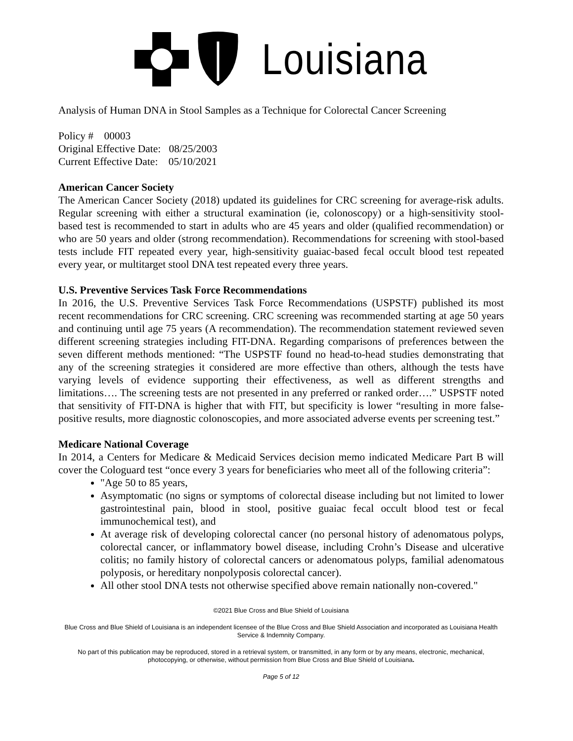Louisiana
Analysis of Human DNA in Stool Samples as a Technique for Colorectal Cancer Screening
Policy # 00003
Original Effective Date: 08/25/2003
Current Effective Date: 05/10/2021
American Cancer Society
The American Cancer Society (2018) updated its guidelines for CRC screening for average-risk adults. Regular screening with either a structural examination (ie, colonoscopy) or a high-sensitivity stool-based test is recommended to start in adults who are 45 years and older (qualified recommendation) or who are 50 years and older (strong recommendation). Recommendations for screening with stool-based tests include FIT repeated every year, high-sensitivity guaiac-based fecal occult blood test repeated every year, or multitarget stool DNA test repeated every three years.
U.S. Preventive Services Task Force Recommendations
In 2016, the U.S. Preventive Services Task Force Recommendations (USPSTF) published its most recent recommendations for CRC screening. CRC screening was recommended starting at age 50 years and continuing until age 75 years (A recommendation). The recommendation statement reviewed seven different screening strategies including FIT-DNA. Regarding comparisons of preferences between the seven different methods mentioned: “The USPSTF found no head-to-head studies demonstrating that any of the screening strategies it considered are more effective than others, although the tests have varying levels of evidence supporting their effectiveness, as well as different strengths and limitations…. The screening tests are not presented in any preferred or ranked order….” USPSTF noted that sensitivity of FIT-DNA is higher that with FIT, but specificity is lower “resulting in more false-positive results, more diagnostic colonoscopies, and more associated adverse events per screening test.”
Medicare National Coverage
In 2014, a Centers for Medicare & Medicaid Services decision memo indicated Medicare Part B will cover the Cologuard test “once every 3 years for beneficiaries who meet all of the following criteria”:
"Age 50 to 85 years,
Asymptomatic (no signs or symptoms of colorectal disease including but not limited to lower gastrointestinal pain, blood in stool, positive guaiac fecal occult blood test or fecal immunochemical test), and
At average risk of developing colorectal cancer (no personal history of adenomatous polyps, colorectal cancer, or inflammatory bowel disease, including Crohn’s Disease and ulcerative colitis; no family history of colorectal cancers or adenomatous polyps, familial adenomatous polyposis, or hereditary nonpolyposis colorectal cancer).
All other stool DNA tests not otherwise specified above remain nationally non-covered."
©2021 Blue Cross and Blue Shield of Louisiana
Blue Cross and Blue Shield of Louisiana is an independent licensee of the Blue Cross and Blue Shield Association and incorporated as Louisiana Health Service & Indemnity Company.
No part of this publication may be reproduced, stored in a retrieval system, or transmitted, in any form or by any means, electronic, mechanical, photocopying, or otherwise, without permission from Blue Cross and Blue Shield of Louisiana.
Page 5 of 12